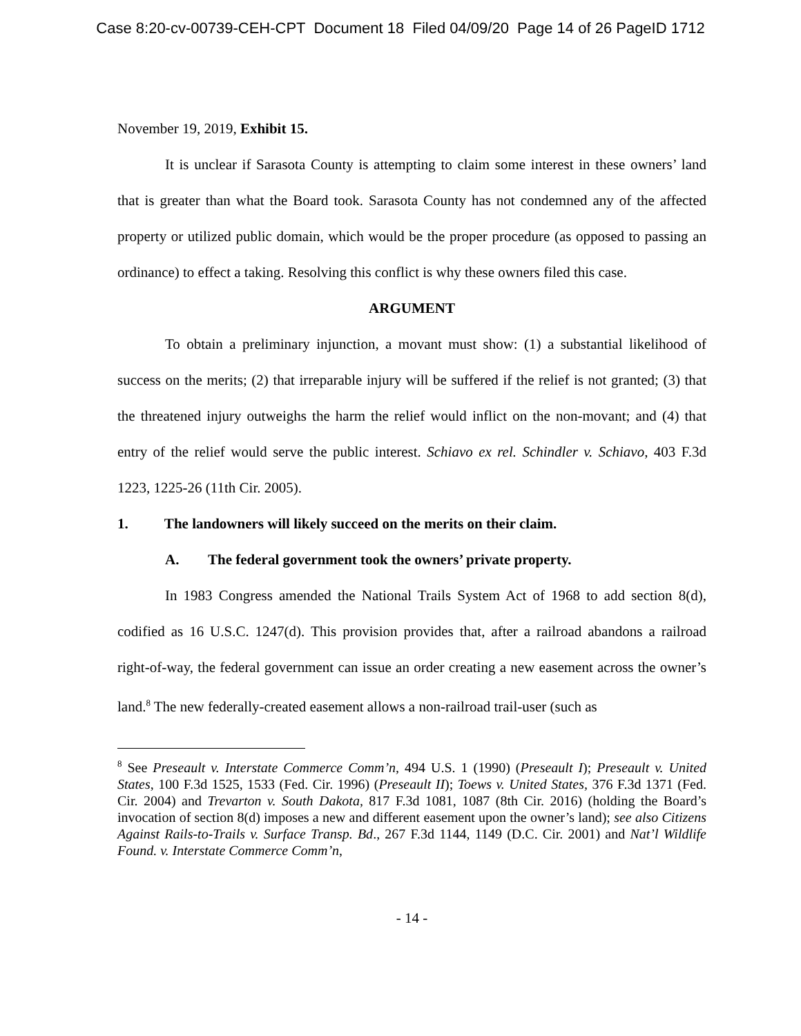Case 8:20-cv-00739-CEH-CPT Document 18 Filed 04/09/20 Page 14 of 26 PageID 1712
November 19, 2019, Exhibit 15.
It is unclear if Sarasota County is attempting to claim some interest in these owners’ land that is greater than what the Board took. Sarasota County has not condemned any of the affected property or utilized public domain, which would be the proper procedure (as opposed to passing an ordinance) to effect a taking. Resolving this conflict is why these owners filed this case.
ARGUMENT
To obtain a preliminary injunction, a movant must show: (1) a substantial likelihood of success on the merits; (2) that irreparable injury will be suffered if the relief is not granted; (3) that the threatened injury outweighs the harm the relief would inflict on the non-movant; and (4) that entry of the relief would serve the public interest. Schiavo ex rel. Schindler v. Schiavo, 403 F.3d 1223, 1225-26 (11th Cir. 2005).
1. The landowners will likely succeed on the merits on their claim.
A. The federal government took the owners’ private property.
In 1983 Congress amended the National Trails System Act of 1968 to add section 8(d), codified as 16 U.S.C. 1247(d). This provision provides that, after a railroad abandons a railroad right-of-way, the federal government can issue an order creating a new easement across the owner’s land.<sup>8</sup> The new federally-created easement allows a non-railroad trail-user (such as
<sup>8</sup> See Preseault v. Interstate Commerce Comm’n, 494 U.S. 1 (1990) (Preseault I); Preseault v. United States, 100 F.3d 1525, 1533 (Fed. Cir. 1996) (Preseault II); Toews v. United States, 376 F.3d 1371 (Fed. Cir. 2004) and Trevarton v. South Dakota, 817 F.3d 1081, 1087 (8th Cir. 2016) (holding the Board’s invocation of section 8(d) imposes a new and different easement upon the owner’s land); see also Citizens Against Rails-to-Trails v. Surface Transp. Bd., 267 F.3d 1144, 1149 (D.C. Cir. 2001) and Nat’l Wildlife Found. v. Interstate Commerce Comm’n,
- 14 -